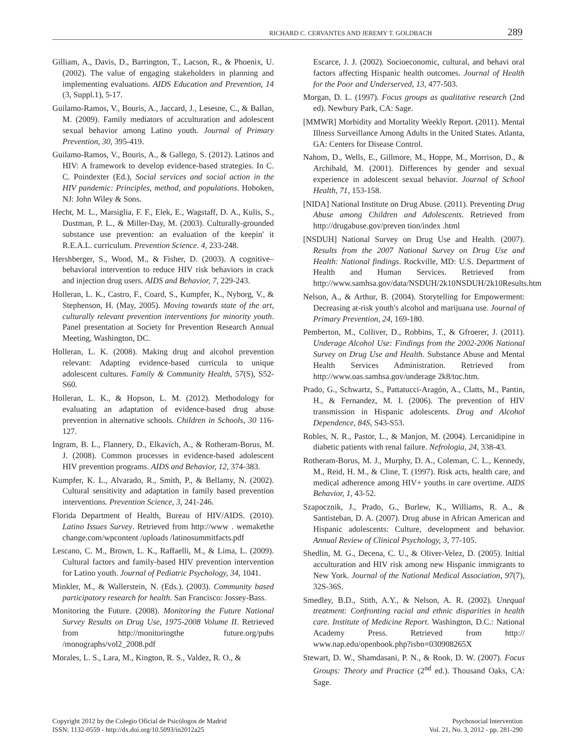RICHARD C. CERVANTES AND JEREMY T. GOLDBACH 289
Gilliam, A., Davis, D., Barrington, T., Lacson, R., & Phoenix, U. (2002). The value of engaging stakeholders in planning and implementing evaluations. AIDS Education and Prevention, 14 (3, Suppl.1), 5-17.
Guilamo-Ramos, V., Bouris, A., Jaccard, J., Lesesne, C., & Ballan, M. (2009). Family mediators of acculturation and adolescent sexual behavior among Latino youth. Journal of Primary Prevention, 30, 395-419.
Guilamo-Ramos, V., Bouris, A., & Gallego, S. (2012). Latinos and HIV: A framework to develop evidence-based strategies. In C. C. Poindexter (Ed.), Social services and social action in the HIV pandemic: Principles, method, and populations. Hoboken, NJ: John Wiley & Sons.
Hecht, M. L., Marsiglia, F. F., Elek, E., Wagstaff, D. A., Kulis, S., Dustman, P. L., & Miller-Day, M. (2003). Culturally-grounded substance use prevention: an evaluation of the keepin' it R.E.A.L. curriculum. Prevention Science. 4, 233-248.
Hershberger, S., Wood, M., & Fisher, D. (2003). A cognitive–behavioral intervention to reduce HIV risk behaviors in crack and injection drug users. AIDS and Behavior, 7, 229-243.
Holleran, L. K., Castro, F., Coard, S., Kumpfer, K., Nyborg, V., & Stephenson, H. (May, 2005). Moving towards state of the art, culturally relevant prevention interventions for minority youth. Panel presentation at Society for Prevention Research Annual Meeting, Washington, DC.
Holleran, L. K. (2008). Making drug and alcohol prevention relevant: Adapting evidence-based curricula to unique adolescent cultures. Family & Community Health, 57(S), S52-S60.
Holleran, L. K., & Hopson, L. M. (2012). Methodology for evaluating an adaptation of evidence-based drug abuse prevention in alternative schools. Children in Schools, 30 116-127.
Ingram, B. L., Flannery, D., Elkavich, A., & Rotheram-Borus, M. J. (2008). Common processes in evidence-based adolescent HIV prevention programs. AIDS and Behavior, 12, 374-383.
Kumpfer, K. L., Alvarado, R., Smith, P., & Bellamy, N. (2002). Cultural sensitivity and adaptation in family based prevention interventions. Prevention Science, 3, 241-246.
Florida Department of Health, Bureau of HIV/AIDS. (2010). Latino Issues Survey. Retrieved from http://www . wemakethe change.com/wpcontent /uploads /latinosummitfacts.pdf
Lescano, C. M., Brown, L. K., Raffaelli, M., & Lima, L. (2009). Cultural factors and family-based HIV prevention intervention for Latino youth. Journal of Pediatric Psychology, 34, 1041.
Minkler, M., & Wallerstein, N. (Eds.). (2003). Community based participatory research for health. San Francisco: Jossey-Bass.
Monitoring the Future. (2008). Monitoring the Future National Survey Results on Drug Use, 1975-2008 Volume II. Retrieved from http://monitoringthe future.org/pubs /monographs/vol2_2008.pdf
Morales, L. S., Lara, M., Kington, R. S., Valdez, R. O., &
Escarce, J. J. (2002). Socioeconomic, cultural, and behavi oral factors affecting Hispanic health outcomes. Journal of Health for the Poor and Underserved, 13, 477-503.
Morgan, D. L. (1997). Focus groups as qualitative research (2nd ed). Newbury Park, CA: Sage.
[MMWR] Morbidity and Mortality Weekly Report. (2011). Mental Illness Surveillance Among Adults in the United States. Atlanta, GA: Centers for Disease Control.
Nahom, D., Wells, E., Gillmore, M., Hoppe, M., Morrison, D., & Archibald, M. (2001). Differences by gender and sexual experience in adolescent sexual behavior. Journal of School Health, 71, 153-158.
[NIDA] National Institute on Drug Abuse. (2011). Preventing Drug Abuse among Children and Adolescents. Retrieved from http://drugabuse.gov/preven tion/index .html
[NSDUH] National Survey on Drug Use and Health. (2007). Results from the 2007 National Survey on Drug Use and Health: National findings. Rockville, MD: U.S. Department of Health and Human Services. Retrieved from http://www.samhsa.gov/data/NSDUH/2k10NSDUH/2k10Results.htm
Nelson, A., & Arthur, B. (2004). Storytelling for Empowerment: Decreasing at-risk youth's alcohol and marijuana use. Journal of Primary Prevention, 24, 169-180.
Pemberton, M., Colliver, D., Robbins, T., & Gfroerer, J. (2011). Underage Alcohol Use: Findings from the 2002-2006 National Survey on Drug Use and Health. Substance Abuse and Mental Health Services Administration. Retrieved from http://www.oas.samhsa.gov/underage 2k8/toc.htm.
Prado, G., Schwartz, S., Pattatucci-Aragón, A., Clatts, M., Pantin, H., & Fernandez, M. I. (2006). The prevention of HIV transmission in Hispanic adolescents. Drug and Alcohol Dependence, 84S, S43-S53.
Robles, N. R., Pastor, L., & Manjon, M. (2004). Lercanidipine in diabetic patients with renal failure. Nefrologia, 24, 338-43.
Rotheram-Borus, M. J., Murphy, D. A., Coleman, C. L., Kennedy, M., Reid, H. M., & Cline, T. (1997). Risk acts, health care, and medical adherence among HIV+ youths in care overtime. AIDS Behavior, 1, 43-52.
Szapocznik, J., Prado, G., Burlew, K., Williams, R. A., & Santisteban, D. A. (2007). Drug abuse in African American and Hispanic adolescents: Culture, development and behavior. Annual Review of Clinical Psychology, 3, 77-105.
Shedlin, M. G., Decena, C. U., & Oliver-Velez, D. (2005). Initial acculturation and HIV risk among new Hispanic immigrants to New York. Journal of the National Medical Association, 97(7), 32S-36S.
Smedley, B.D., Stith, A.Y., & Nelson, A. R. (2002). Unequal treatment: Confronting racial and ethnic disparities in health care. Institute of Medicine Report. Washington, D.C.: National Academy Press. Retrieved from http:// www.nap.edu/openbook.php?isbn=030908265X
Stewart, D. W., Shamdasani, P. N., & Rook, D. W. (2007). Focus Groups: Theory and Practice (2<sup>nd</sup> ed.). Thousand Oaks, CA: Sage.
Copyright 2012 by the Colegio Oficial de Psicólogos de Madrid
ISSN: 1132-0559 - http://dx.doi.org/10.5093/in2012a25
Psychosocial Intervention
Vol. 21, No. 3, 2012 - pp. 281-290